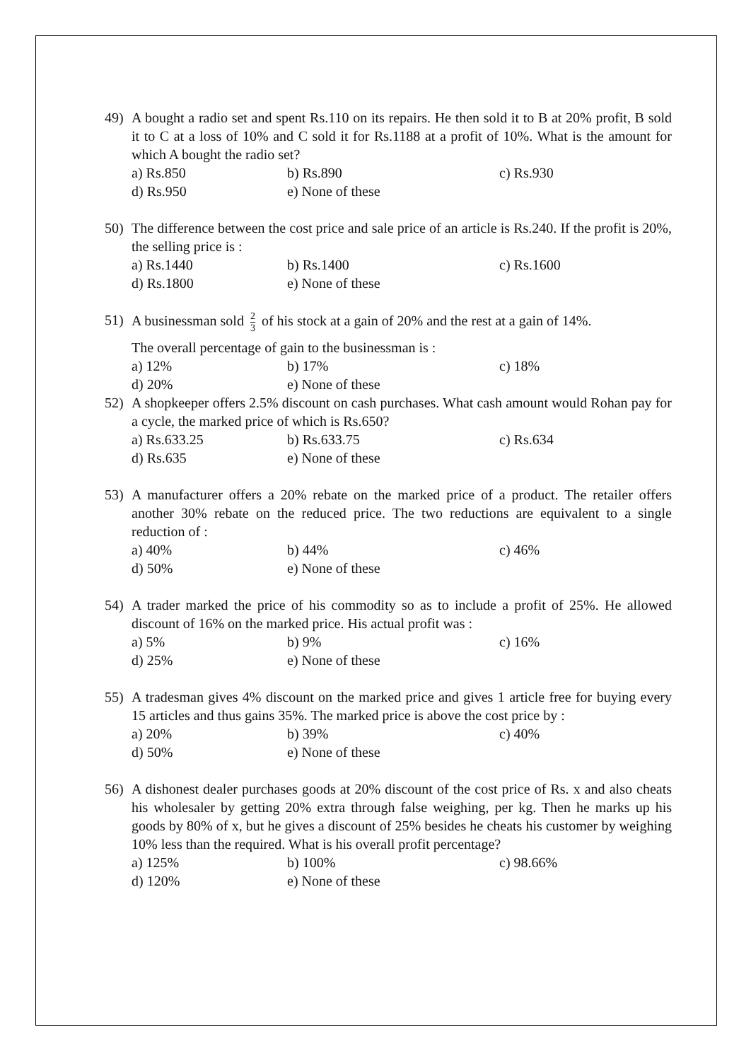49) A bought a radio set and spent Rs.110 on its repairs. He then sold it to B at 20% profit, B sold it to C at a loss of 10% and C sold it for Rs.1188 at a profit of 10%. What is the amount for which A bought the radio set?
a) Rs.850
b) Rs.890
c) Rs.930
d) Rs.950
e) None of these
50) The difference between the cost price and sale price of an article is Rs.240. If the profit is 20%, the selling price is :
a) Rs.1440
b) Rs.1400
c) Rs.1600
d) Rs.1800
e) None of these
51) A businessman sold 2 3 of his stock at a gain of 20% and the rest at a gain of 14%.
The overall percentage of gain to the businessman is :
a) 12%
b) 17%
c) 18%
d) 20%
e) None of these
52) A shopkeeper offers 2.5% discount on cash purchases. What cash amount would Rohan pay for a cycle, the marked price of which is Rs.650?
a) Rs.633.25
b) Rs.633.75
c) Rs.634
d) Rs.635
e) None of these
53) A manufacturer offers a 20% rebate on the marked price of a product. The retailer offers another 30% rebate on the reduced price. The two reductions are equivalent to a single reduction of :
a) 40%
b) 44%
c) 46%
d) 50%
e) None of these
54) A trader marked the price of his commodity so as to include a profit of 25%. He allowed discount of 16% on the marked price. His actual profit was :
a) 5%
b) 9%
c) 16%
d) 25%
e) None of these
55) A tradesman gives 4% discount on the marked price and gives 1 article free for buying every 15 articles and thus gains 35%. The marked price is above the cost price by :
a) 20%
b) 39%
c) 40%
d) 50%
e) None of these
56) A dishonest dealer purchases goods at 20% discount of the cost price of Rs. x and also cheats his wholesaler by getting 20% extra through false weighing, per kg. Then he marks up his goods by 80% of x, but he gives a discount of 25% besides he cheats his customer by weighing 10% less than the required. What is his overall profit percentage?
a) 125%
b) 100%
c) 98.66%
d) 120%
e) None of these